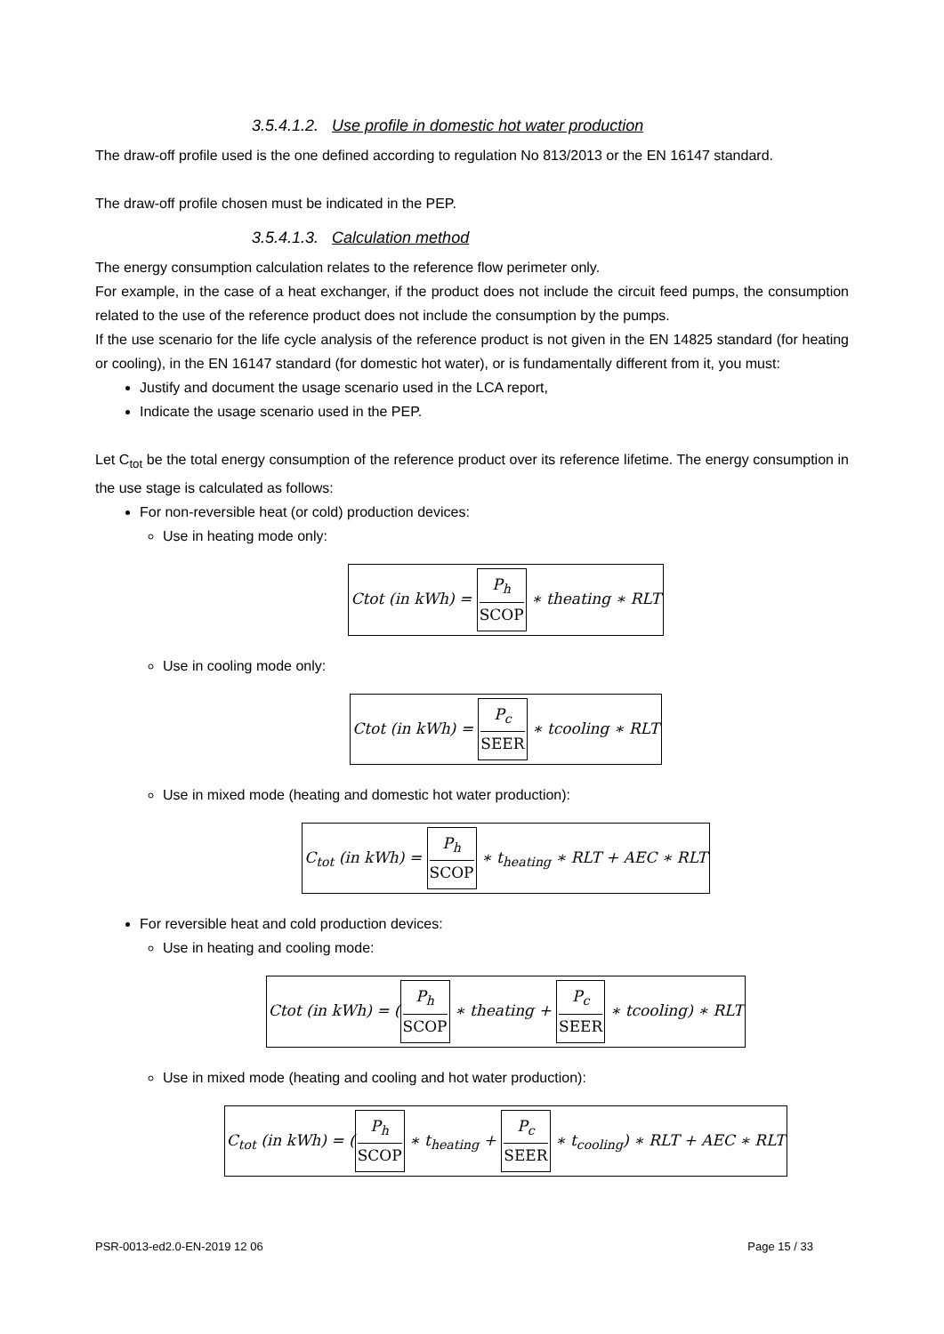3.5.4.1.2. Use profile in domestic hot water production
The draw-off profile used is the one defined according to regulation No 813/2013 or the EN 16147 standard.
The draw-off profile chosen must be indicated in the PEP.
3.5.4.1.3. Calculation method
The energy consumption calculation relates to the reference flow perimeter only.
For example, in the case of a heat exchanger, if the product does not include the circuit feed pumps, the consumption related to the use of the reference product does not include the consumption by the pumps.
If the use scenario for the life cycle analysis of the reference product is not given in the EN 14825 standard (for heating or cooling), in the EN 16147 standard (for domestic hot water), or is fundamentally different from it, you must:
Justify and document the usage scenario used in the LCA report,
Indicate the usage scenario used in the PEP.
Let C<sub>tot</sub> be the total energy consumption of the reference product over its reference lifetime. The energy consumption in the use stage is calculated as follows:
For non-reversible heat (or cold) production devices:
Use in heating mode only:
Ctot (in kWh) = P<sub>h</sub> SCOP ∗ theating ∗ RLT
Use in cooling mode only:
Ctot (in kWh) = P<sub>c</sub> SEER ∗ tcooling ∗ RLT
Use in mixed mode (heating and domestic hot water production):
C<sub>tot</sub> (in kWh) = P<sub>h</sub> SCOP ∗ t<sub>heating</sub> ∗ RLT + AEC ∗ RLT
For reversible heat and cold production devices:
Use in heating and cooling mode:
Ctot (in kWh) = (P<sub>h</sub> SCOP ∗ theating + P<sub>c</sub> SEER ∗ tcooling) ∗ RLT
Use in mixed mode (heating and cooling and hot water production):
C<sub>tot</sub> (in kWh) = (P<sub>h</sub> SCOP ∗ t<sub>heating</sub> + P<sub>c</sub> SEER ∗ t<sub>cooling</sub>) ∗ RLT + AEC ∗ RLT
PSR-0013-ed2.0-EN-2019 12 06 Page 15 / 33